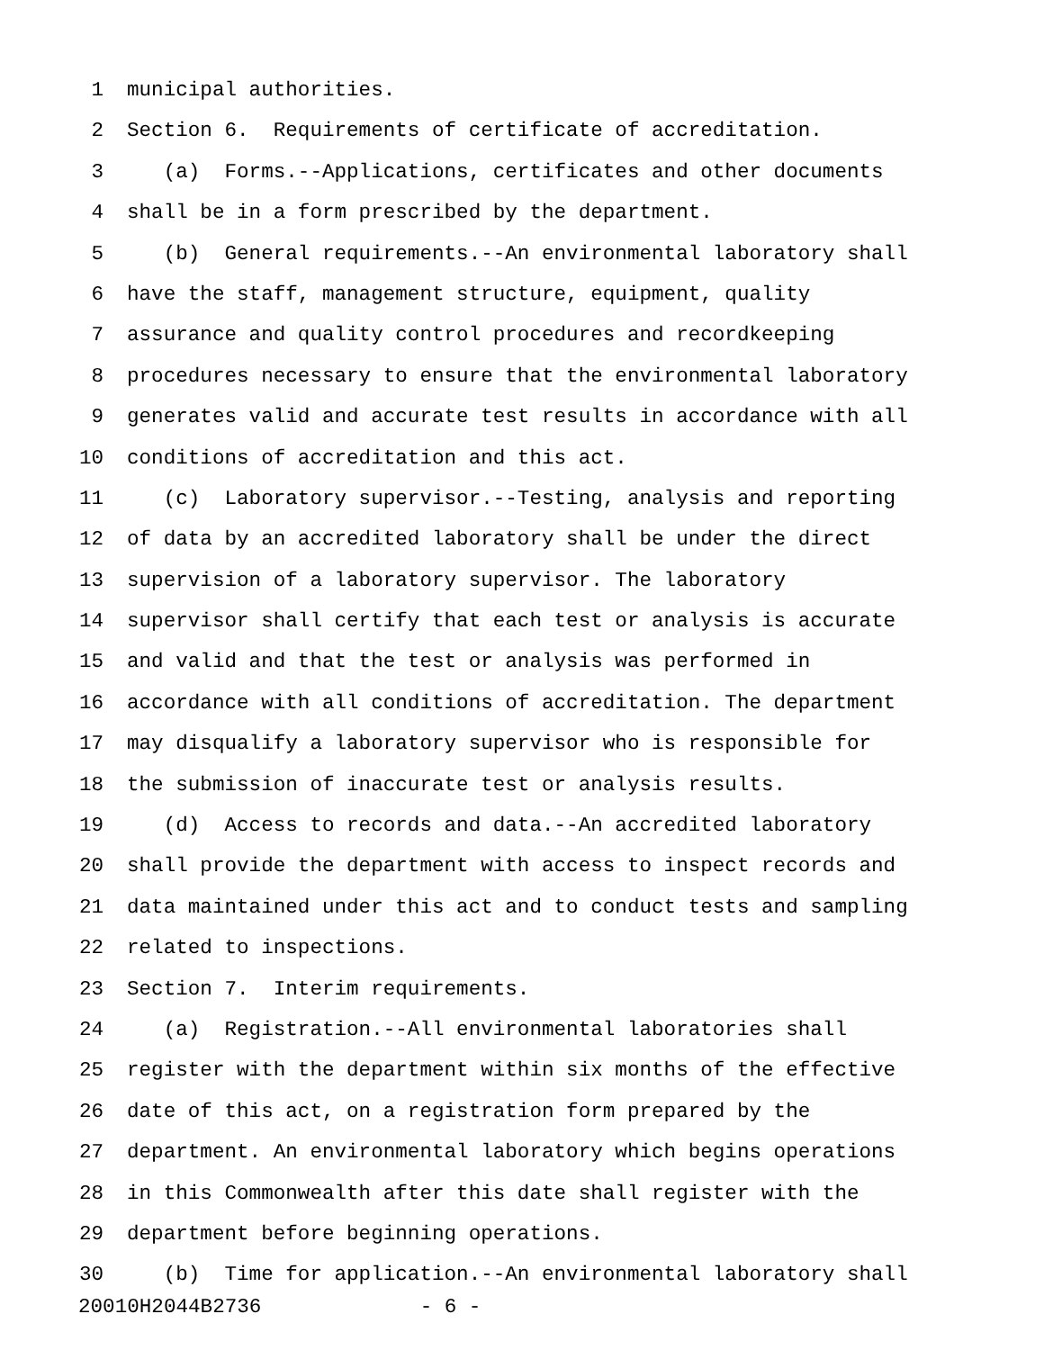1 municipal authorities.
2 Section 6. Requirements of certificate of accreditation.
3 (a) Forms.--Applications, certificates and other documents
4 shall be in a form prescribed by the department.
5 (b) General requirements.--An environmental laboratory shall
6 have the staff, management structure, equipment, quality
7 assurance and quality control procedures and recordkeeping
8 procedures necessary to ensure that the environmental laboratory
9 generates valid and accurate test results in accordance with all
10 conditions of accreditation and this act.
11 (c) Laboratory supervisor.--Testing, analysis and reporting
12 of data by an accredited laboratory shall be under the direct
13 supervision of a laboratory supervisor. The laboratory
14 supervisor shall certify that each test or analysis is accurate
15 and valid and that the test or analysis was performed in
16 accordance with all conditions of accreditation. The department
17 may disqualify a laboratory supervisor who is responsible for
18 the submission of inaccurate test or analysis results.
19 (d) Access to records and data.--An accredited laboratory
20 shall provide the department with access to inspect records and
21 data maintained under this act and to conduct tests and sampling
22 related to inspections.
23 Section 7. Interim requirements.
24 (a) Registration.--All environmental laboratories shall
25 register with the department within six months of the effective
26 date of this act, on a registration form prepared by the
27 department. An environmental laboratory which begins operations
28 in this Commonwealth after this date shall register with the
29 department before beginning operations.
30 (b) Time for application.--An environmental laboratory shall
20010H2044B2736 - 6 -